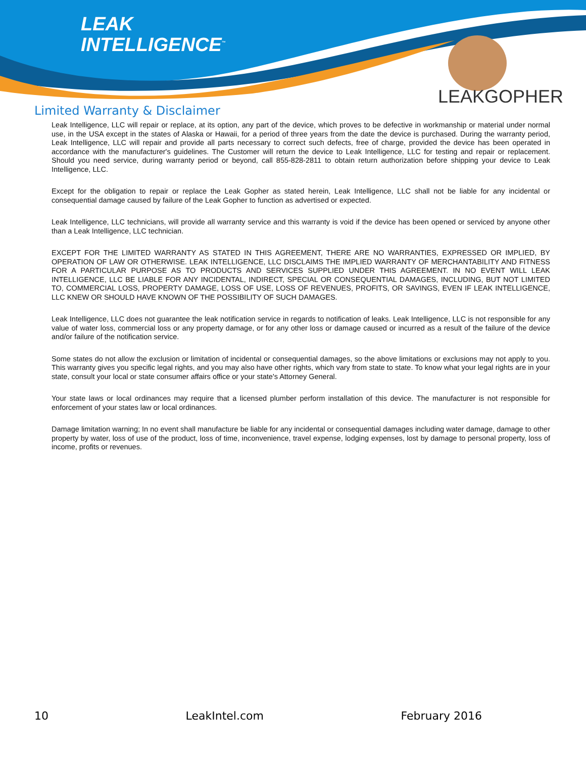LEAK
INTELLIGENCE<sup>™</sup>
LEAKGOPHER
Limited Warranty & Disclaimer
Leak Intelligence, LLC will repair or replace, at its option, any part of the device, which proves to be defective in workmanship or material under normal use, in the USA except in the states of Alaska or Hawaii, for a period of three years from the date the device is purchased. During the warranty period, Leak Intelligence, LLC will repair and provide all parts necessary to correct such defects, free of charge, provided the device has been operated in accordance with the manufacturer's guidelines. The Customer will return the device to Leak Intelligence, LLC for testing and repair or replacement. Should you need service, during warranty period or beyond, call 855-828-2811 to obtain return authorization before shipping your device to Leak Intelligence, LLC.
Except for the obligation to repair or replace the Leak Gopher as stated herein, Leak Intelligence, LLC shall not be liable for any incidental or consequential damage caused by failure of the Leak Gopher to function as advertised or expected.
Leak Intelligence, LLC technicians, will provide all warranty service and this warranty is void if the device has been opened or serviced by anyone other than a Leak Intelligence, LLC technician.
EXCEPT FOR THE LIMITED WARRANTY AS STATED IN THIS AGREEMENT, THERE ARE NO WARRANTIES, EXPRESSED OR IMPLIED, BY OPERATION OF LAW OR OTHERWISE. LEAK INTELLIGENCE, LLC DISCLAIMS THE IMPLIED WARRANTY OF MERCHANTABILITY AND FITNESS FOR A PARTICULAR PURPOSE AS TO PRODUCTS AND SERVICES SUPPLIED UNDER THIS AGREEMENT. IN NO EVENT WILL LEAK INTELLIGENCE, LLC BE LIABLE FOR ANY INCIDENTAL, INDIRECT, SPECIAL OR CONSEQUENTIAL DAMAGES, INCLUDING, BUT NOT LIMITED TO, COMMERCIAL LOSS, PROPERTY DAMAGE, LOSS OF USE, LOSS OF REVENUES, PROFITS, OR SAVINGS, EVEN IF LEAK INTELLIGENCE, LLC KNEW OR SHOULD HAVE KNOWN OF THE POSSIBILITY OF SUCH DAMAGES.
Leak Intelligence, LLC does not guarantee the leak notification service in regards to notification of leaks. Leak Intelligence, LLC is not responsible for any value of water loss, commercial loss or any property damage, or for any other loss or damage caused or incurred as a result of the failure of the device and/or failure of the notification service.
Some states do not allow the exclusion or limitation of incidental or consequential damages, so the above limitations or exclusions may not apply to you. This warranty gives you specific legal rights, and you may also have other rights, which vary from state to state. To know what your legal rights are in your state, consult your local or state consumer affairs office or your state's Attorney General.
Your state laws or local ordinances may require that a licensed plumber perform installation of this device. The manufacturer is not responsible for enforcement of your states law or local ordinances.
Damage limitation warning; In no event shall manufacture be liable for any incidental or consequential damages including water damage, damage to other property by water, loss of use of the product, loss of time, inconvenience, travel expense, lodging expenses, lost by damage to personal property, loss of income, profits or revenues.
10 LeakIntel.com February 2016